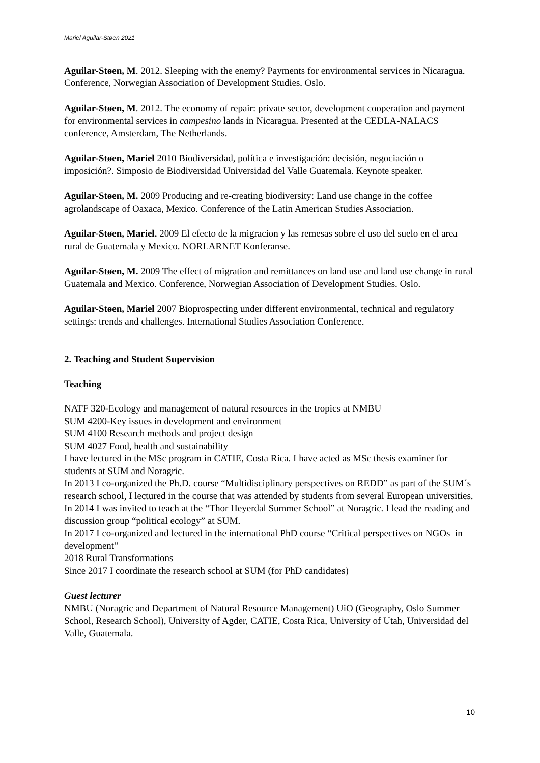Mariel Aguilar-Støen 2021
Aguilar-Støen, M. 2012. Sleeping with the enemy? Payments for environmental services in Nicaragua. Conference, Norwegian Association of Development Studies. Oslo.
Aguilar-Støen, M. 2012. The economy of repair: private sector, development cooperation and payment for environmental services in campesino lands in Nicaragua. Presented at the CEDLA-NALACS conference, Amsterdam, The Netherlands.
Aguilar-Støen, Mariel 2010 Biodiversidad, política e investigación: decisión, negociación o imposición?. Simposio de Biodiversidad Universidad del Valle Guatemala. Keynote speaker.
Aguilar-Støen, M. 2009 Producing and re-creating biodiversity: Land use change in the coffee agrolandscape of Oaxaca, Mexico. Conference of the Latin American Studies Association.
Aguilar-Støen, Mariel. 2009 El efecto de la migracion y las remesas sobre el uso del suelo en el area rural de Guatemala y Mexico. NORLARNET Konferanse.
Aguilar-Støen, M. 2009 The effect of migration and remittances on land use and land use change in rural Guatemala and Mexico. Conference, Norwegian Association of Development Studies. Oslo.
Aguilar-Støen, Mariel 2007 Bioprospecting under different environmental, technical and regulatory settings: trends and challenges. International Studies Association Conference.
2. Teaching and Student Supervision
Teaching
NATF 320-Ecology and management of natural resources in the tropics at NMBU
SUM 4200-Key issues in development and environment
SUM 4100 Research methods and project design
SUM 4027 Food, health and sustainability
I have lectured in the MSc program in CATIE, Costa Rica. I have acted as MSc thesis examiner for students at SUM and Noragric.
In 2013 I co-organized the Ph.D. course “Multidisciplinary perspectives on REDD” as part of the SUM´s research school, I lectured in the course that was attended by students from several European universities. In 2014 I was invited to teach at the “Thor Heyerdal Summer School” at Noragric. I lead the reading and discussion group “political ecology” at SUM.
In 2017 I co-organized and lectured in the international PhD course “Critical perspectives on NGOs in development”
2018 Rural Transformations
Since 2017 I coordinate the research school at SUM (for PhD candidates)
Guest lecturer
NMBU (Noragric and Department of Natural Resource Management) UiO (Geography, Oslo Summer School, Research School), University of Agder, CATIE, Costa Rica, University of Utah, Universidad del Valle, Guatemala.
10